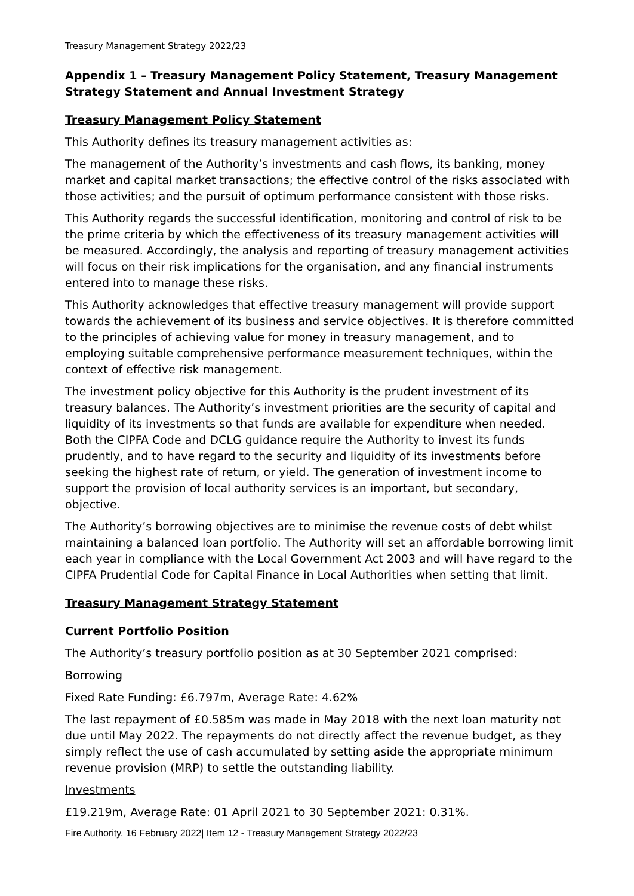Treasury Management Strategy 2022/23
Appendix 1 – Treasury Management Policy Statement, Treasury Management Strategy Statement and Annual Investment Strategy
Treasury Management Policy Statement
This Authority defines its treasury management activities as:
The management of the Authority’s investments and cash flows, its banking, money market and capital market transactions; the effective control of the risks associated with those activities; and the pursuit of optimum performance consistent with those risks.
This Authority regards the successful identification, monitoring and control of risk to be the prime criteria by which the effectiveness of its treasury management activities will be measured. Accordingly, the analysis and reporting of treasury management activities will focus on their risk implications for the organisation, and any financial instruments entered into to manage these risks.
This Authority acknowledges that effective treasury management will provide support towards the achievement of its business and service objectives. It is therefore committed to the principles of achieving value for money in treasury management, and to employing suitable comprehensive performance measurement techniques, within the context of effective risk management.
The investment policy objective for this Authority is the prudent investment of its treasury balances. The Authority’s investment priorities are the security of capital and liquidity of its investments so that funds are available for expenditure when needed. Both the CIPFA Code and DCLG guidance require the Authority to invest its funds prudently, and to have regard to the security and liquidity of its investments before seeking the highest rate of return, or yield. The generation of investment income to support the provision of local authority services is an important, but secondary, objective.
The Authority’s borrowing objectives are to minimise the revenue costs of debt whilst maintaining a balanced loan portfolio. The Authority will set an affordable borrowing limit each year in compliance with the Local Government Act 2003 and will have regard to the CIPFA Prudential Code for Capital Finance in Local Authorities when setting that limit.
Treasury Management Strategy Statement
Current Portfolio Position
The Authority’s treasury portfolio position as at 30 September 2021 comprised:
Borrowing
Fixed Rate Funding: £6.797m, Average Rate: 4.62%
The last repayment of £0.585m was made in May 2018 with the next loan maturity not due until May 2022. The repayments do not directly affect the revenue budget, as they simply reflect the use of cash accumulated by setting aside the appropriate minimum revenue provision (MRP) to settle the outstanding liability.
Investments
£19.219m, Average Rate: 01 April 2021 to 30 September 2021: 0.31%.
Fire Authority, 16 February 2022| Item 12 - Treasury Management Strategy 2022/23